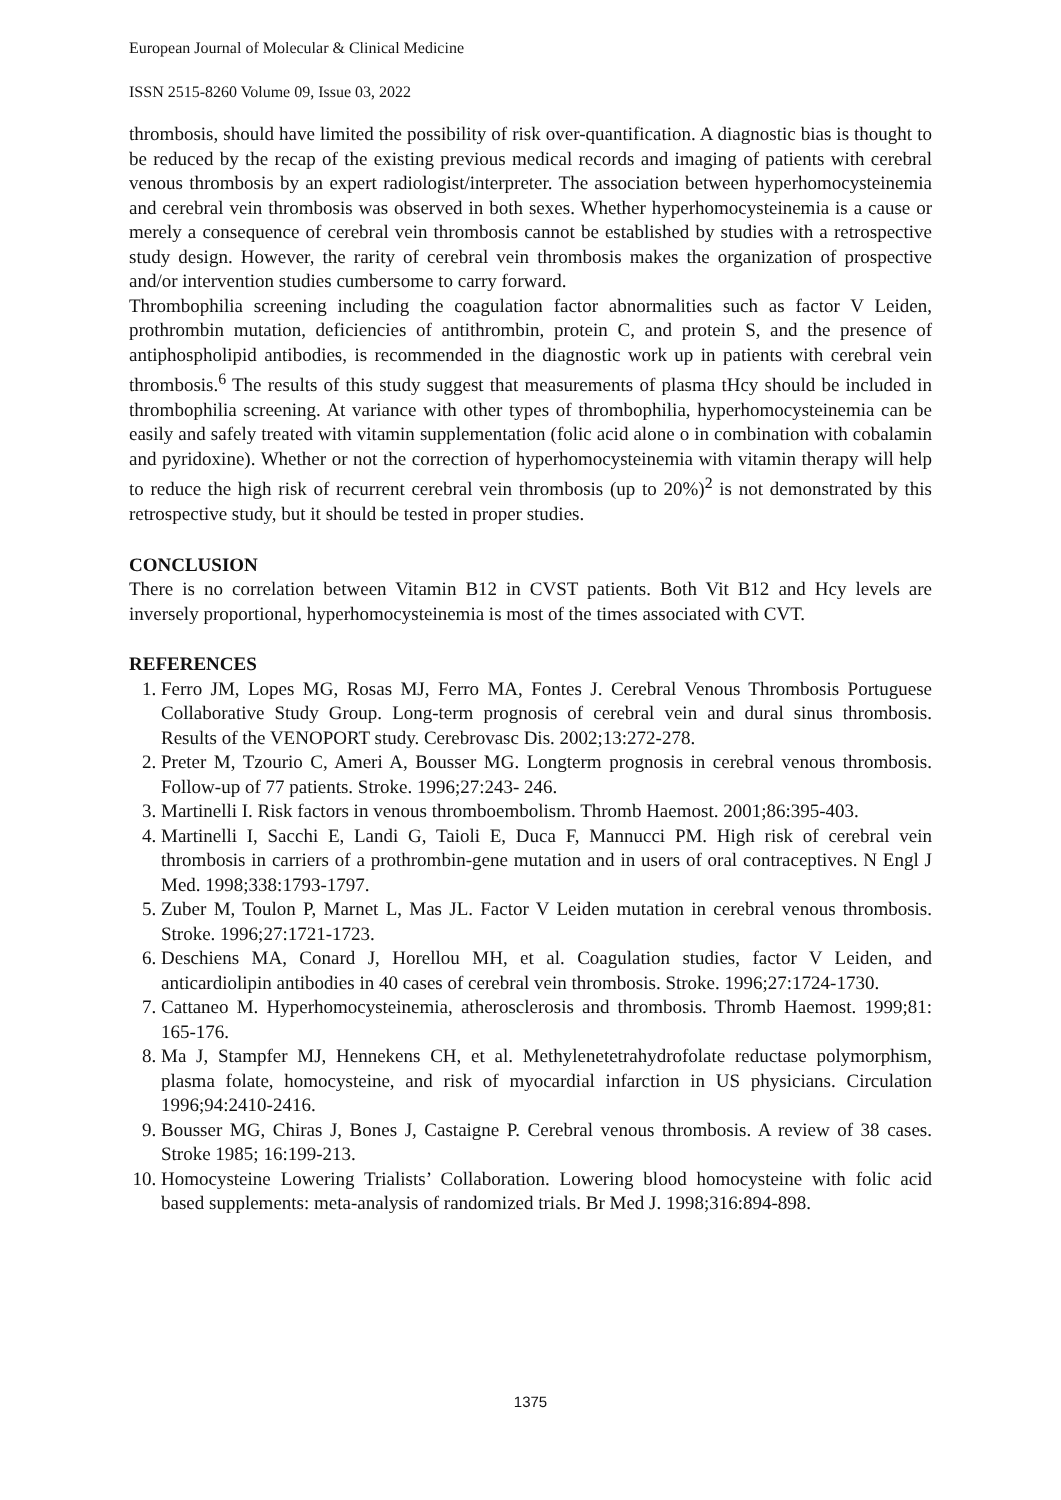European Journal of Molecular & Clinical Medicine
ISSN 2515-8260 Volume 09, Issue 03, 2022
thrombosis, should have limited the possibility of risk over-quantification. A diagnostic bias is thought to be reduced by the recap of the existing previous medical records and imaging of patients with cerebral venous thrombosis by an expert radiologist/interpreter. The association between hyperhomocysteinemia and cerebral vein thrombosis was observed in both sexes. Whether hyperhomocysteinemia is a cause or merely a consequence of cerebral vein thrombosis cannot be established by studies with a retrospective study design. However, the rarity of cerebral vein thrombosis makes the organization of prospective and/or intervention studies cumbersome to carry forward.
Thrombophilia screening including the coagulation factor abnormalities such as factor V Leiden, prothrombin mutation, deficiencies of antithrombin, protein C, and protein S, and the presence of antiphospholipid antibodies, is recommended in the diagnostic work up in patients with cerebral vein thrombosis.<sup>6</sup> The results of this study suggest that measurements of plasma tHcy should be included in thrombophilia screening. At variance with other types of thrombophilia, hyperhomocysteinemia can be easily and safely treated with vitamin supplementation (folic acid alone o in combination with cobalamin and pyridoxine). Whether or not the correction of hyperhomocysteinemia with vitamin therapy will help to reduce the high risk of recurrent cerebral vein thrombosis (up to 20%)<sup>2</sup> is not demonstrated by this retrospective study, but it should be tested in proper studies.
CONCLUSION
There is no correlation between Vitamin B12 in CVST patients. Both Vit B12 and Hcy levels are inversely proportional, hyperhomocysteinemia is most of the times associated with CVT.
REFERENCES
1. Ferro JM, Lopes MG, Rosas MJ, Ferro MA, Fontes J. Cerebral Venous Thrombosis Portuguese Collaborative Study Group. Long-term prognosis of cerebral vein and dural sinus thrombosis. Results of the VENOPORT study. Cerebrovasc Dis. 2002;13:272-278.
2. Preter M, Tzourio C, Ameri A, Bousser MG. Longterm prognosis in cerebral venous thrombosis. Follow-up of 77 patients. Stroke. 1996;27:243- 246.
3. Martinelli I. Risk factors in venous thromboembolism. Thromb Haemost. 2001;86:395-403.
4. Martinelli I, Sacchi E, Landi G, Taioli E, Duca F, Mannucci PM. High risk of cerebral vein thrombosis in carriers of a prothrombin-gene mutation and in users of oral contraceptives. N Engl J Med. 1998;338:1793-1797.
5. Zuber M, Toulon P, Marnet L, Mas JL. Factor V Leiden mutation in cerebral venous thrombosis. Stroke. 1996;27:1721-1723.
6. Deschiens MA, Conard J, Horellou MH, et al. Coagulation studies, factor V Leiden, and anticardiolipin antibodies in 40 cases of cerebral vein thrombosis. Stroke. 1996;27:1724-1730.
7. Cattaneo M. Hyperhomocysteinemia, atherosclerosis and thrombosis. Thromb Haemost. 1999;81: 165-176.
8. Ma J, Stampfer MJ, Hennekens CH, et al. Methylenetetrahydrofolate reductase polymorphism, plasma folate, homocysteine, and risk of myocardial infarction in US physicians. Circulation 1996;94:2410-2416.
9. Bousser MG, Chiras J, Bones J, Castaigne P. Cerebral venous thrombosis. A review of 38 cases. Stroke 1985; 16:199-213.
10. Homocysteine Lowering Trialists’ Collaboration. Lowering blood homocysteine with folic acid based supplements: meta-analysis of randomized trials. Br Med J. 1998;316:894-898.
1375